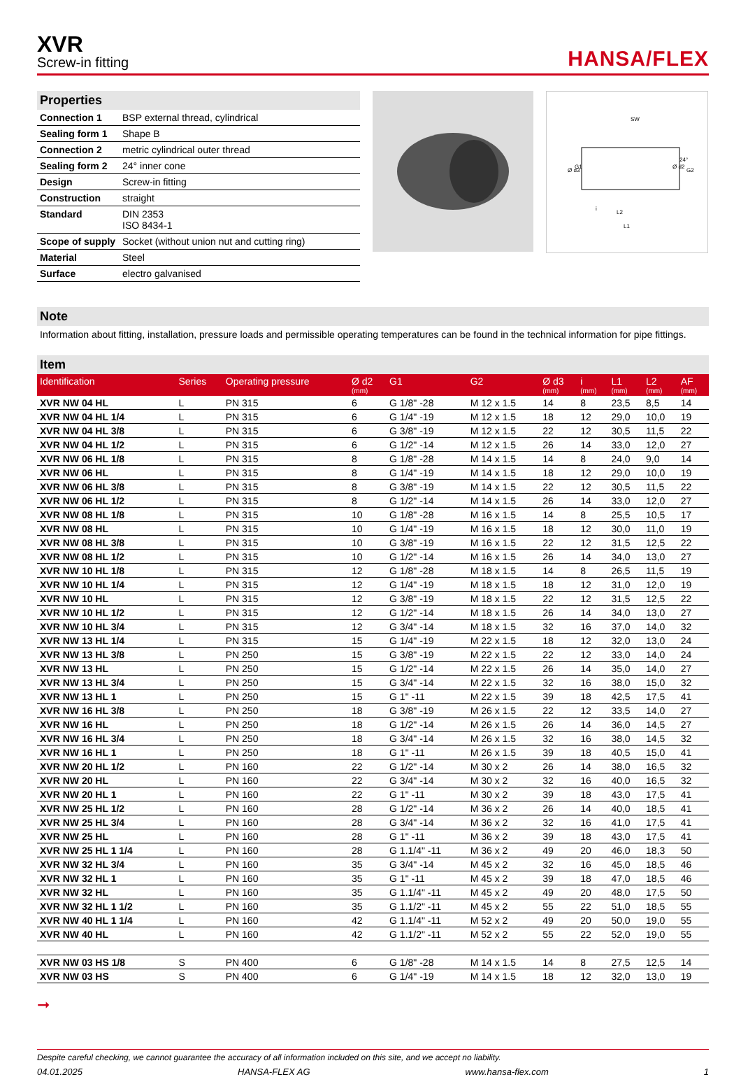XVR
Screw-in fitting
HANSA/FLEX
Properties
| Connection 1 | BSP external thread, cylindrical |
| Sealing form 1 | Shape B |
| Connection 2 | metric cylindrical outer thread |
| Sealing form 2 | 24° inner cone |
| Design | Screw-in fitting |
| Construction | straight |
| Standard | DIN 2353 ISO 8434-1 |
| Scope of supply | Socket (without union nut and cutting ring) |
| Material | Steel |
| Surface | electro galvanised |
SW
Ø d3
G1
Ø d2
G2
L2
L1
i
24°
Note
Information about fitting, installation, pressure loads and permissible operating temperatures can be found in the technical information for pipe fittings.
Item
| Identification | Series | Operating pressure | Ø d2 (mm) | G1 | G2 | Ø d3 (mm) | i (mm) | L1 (mm) | L2 (mm) | AF (mm) |
| --- | --- | --- | --- | --- | --- | --- | --- | --- | --- | --- |
| XVR NW 04 HL | L | PN 315 | 6 | G 1/8" -28 | M 12 x 1.5 | 14 | 8 | 23,5 | 8,5 | 14 |
| XVR NW 04 HL 1/4 | L | PN 315 | 6 | G 1/4" -19 | M 12 x 1.5 | 18 | 12 | 29,0 | 10,0 | 19 |
| XVR NW 04 HL 3/8 | L | PN 315 | 6 | G 3/8" -19 | M 12 x 1.5 | 22 | 12 | 30,5 | 11,5 | 22 |
| XVR NW 04 HL 1/2 | L | PN 315 | 6 | G 1/2" -14 | M 12 x 1.5 | 26 | 14 | 33,0 | 12,0 | 27 |
| XVR NW 06 HL 1/8 | L | PN 315 | 8 | G 1/8" -28 | M 14 x 1.5 | 14 | 8 | 24,0 | 9,0 | 14 |
| XVR NW 06 HL | L | PN 315 | 8 | G 1/4" -19 | M 14 x 1.5 | 18 | 12 | 29,0 | 10,0 | 19 |
| XVR NW 06 HL 3/8 | L | PN 315 | 8 | G 3/8" -19 | M 14 x 1.5 | 22 | 12 | 30,5 | 11,5 | 22 |
| XVR NW 06 HL 1/2 | L | PN 315 | 8 | G 1/2" -14 | M 14 x 1.5 | 26 | 14 | 33,0 | 12,0 | 27 |
| XVR NW 08 HL 1/8 | L | PN 315 | 10 | G 1/8" -28 | M 16 x 1.5 | 14 | 8 | 25,5 | 10,5 | 17 |
| XVR NW 08 HL | L | PN 315 | 10 | G 1/4" -19 | M 16 x 1.5 | 18 | 12 | 30,0 | 11,0 | 19 |
| XVR NW 08 HL 3/8 | L | PN 315 | 10 | G 3/8" -19 | M 16 x 1.5 | 22 | 12 | 31,5 | 12,5 | 22 |
| XVR NW 08 HL 1/2 | L | PN 315 | 10 | G 1/2" -14 | M 16 x 1.5 | 26 | 14 | 34,0 | 13,0 | 27 |
| XVR NW 10 HL 1/8 | L | PN 315 | 12 | G 1/8" -28 | M 18 x 1.5 | 14 | 8 | 26,5 | 11,5 | 19 |
| XVR NW 10 HL 1/4 | L | PN 315 | 12 | G 1/4" -19 | M 18 x 1.5 | 18 | 12 | 31,0 | 12,0 | 19 |
| XVR NW 10 HL | L | PN 315 | 12 | G 3/8" -19 | M 18 x 1.5 | 22 | 12 | 31,5 | 12,5 | 22 |
| XVR NW 10 HL 1/2 | L | PN 315 | 12 | G 1/2" -14 | M 18 x 1.5 | 26 | 14 | 34,0 | 13,0 | 27 |
| XVR NW 10 HL 3/4 | L | PN 315 | 12 | G 3/4" -14 | M 18 x 1.5 | 32 | 16 | 37,0 | 14,0 | 32 |
| XVR NW 13 HL 1/4 | L | PN 315 | 15 | G 1/4" -19 | M 22 x 1.5 | 18 | 12 | 32,0 | 13,0 | 24 |
| XVR NW 13 HL 3/8 | L | PN 250 | 15 | G 3/8" -19 | M 22 x 1.5 | 22 | 12 | 33,0 | 14,0 | 24 |
| XVR NW 13 HL | L | PN 250 | 15 | G 1/2" -14 | M 22 x 1.5 | 26 | 14 | 35,0 | 14,0 | 27 |
| XVR NW 13 HL 3/4 | L | PN 250 | 15 | G 3/4" -14 | M 22 x 1.5 | 32 | 16 | 38,0 | 15,0 | 32 |
| XVR NW 13 HL 1 | L | PN 250 | 15 | G 1" -11 | M 22 x 1.5 | 39 | 18 | 42,5 | 17,5 | 41 |
| XVR NW 16 HL 3/8 | L | PN 250 | 18 | G 3/8" -19 | M 26 x 1.5 | 22 | 12 | 33,5 | 14,0 | 27 |
| XVR NW 16 HL | L | PN 250 | 18 | G 1/2" -14 | M 26 x 1.5 | 26 | 14 | 36,0 | 14,5 | 27 |
| XVR NW 16 HL 3/4 | L | PN 250 | 18 | G 3/4" -14 | M 26 x 1.5 | 32 | 16 | 38,0 | 14,5 | 32 |
| XVR NW 16 HL 1 | L | PN 250 | 18 | G 1" -11 | M 26 x 1.5 | 39 | 18 | 40,5 | 15,0 | 41 |
| XVR NW 20 HL 1/2 | L | PN 160 | 22 | G 1/2" -14 | M 30 x 2 | 26 | 14 | 38,0 | 16,5 | 32 |
| XVR NW 20 HL | L | PN 160 | 22 | G 3/4" -14 | M 30 x 2 | 32 | 16 | 40,0 | 16,5 | 32 |
| XVR NW 20 HL 1 | L | PN 160 | 22 | G 1" -11 | M 30 x 2 | 39 | 18 | 43,0 | 17,5 | 41 |
| XVR NW 25 HL 1/2 | L | PN 160 | 28 | G 1/2" -14 | M 36 x 2 | 26 | 14 | 40,0 | 18,5 | 41 |
| XVR NW 25 HL 3/4 | L | PN 160 | 28 | G 3/4" -14 | M 36 x 2 | 32 | 16 | 41,0 | 17,5 | 41 |
| XVR NW 25 HL | L | PN 160 | 28 | G 1" -11 | M 36 x 2 | 39 | 18 | 43,0 | 17,5 | 41 |
| XVR NW 25 HL 1 1/4 | L | PN 160 | 28 | G 1.1/4" -11 | M 36 x 2 | 49 | 20 | 46,0 | 18,3 | 50 |
| XVR NW 32 HL 3/4 | L | PN 160 | 35 | G 3/4" -14 | M 45 x 2 | 32 | 16 | 45,0 | 18,5 | 46 |
| XVR NW 32 HL 1 | L | PN 160 | 35 | G 1" -11 | M 45 x 2 | 39 | 18 | 47,0 | 18,5 | 46 |
| XVR NW 32 HL | L | PN 160 | 35 | G 1.1/4" -11 | M 45 x 2 | 49 | 20 | 48,0 | 17,5 | 50 |
| XVR NW 32 HL 1 1/2 | L | PN 160 | 35 | G 1.1/2" -11 | M 45 x 2 | 55 | 22 | 51,0 | 18,5 | 55 |
| XVR NW 40 HL 1 1/4 | L | PN 160 | 42 | G 1.1/4" -11 | M 52 x 2 | 49 | 20 | 50,0 | 19,0 | 55 |
| XVR NW 40 HL | L | PN 160 | 42 | G 1.1/2" -11 | M 52 x 2 | 55 | 22 | 52,0 | 19,0 | 55 |
| XVR NW 03 HS 1/8 | S | PN 400 | 6 | G 1/8" -28 | M 14 x 1.5 | 14 | 8 | 27,5 | 12,5 | 14 |
| XVR NW 03 HS | S | PN 400 | 6 | G 1/4" -19 | M 14 x 1.5 | 18 | 12 | 32,0 | 13,0 | 19 |
➞
Despite careful checking, we cannot guarantee the accuracy of all information included on this site, and we accept no liability.
04.01.2025 HANSA-FLEX AG www.hansa-flex.com 1